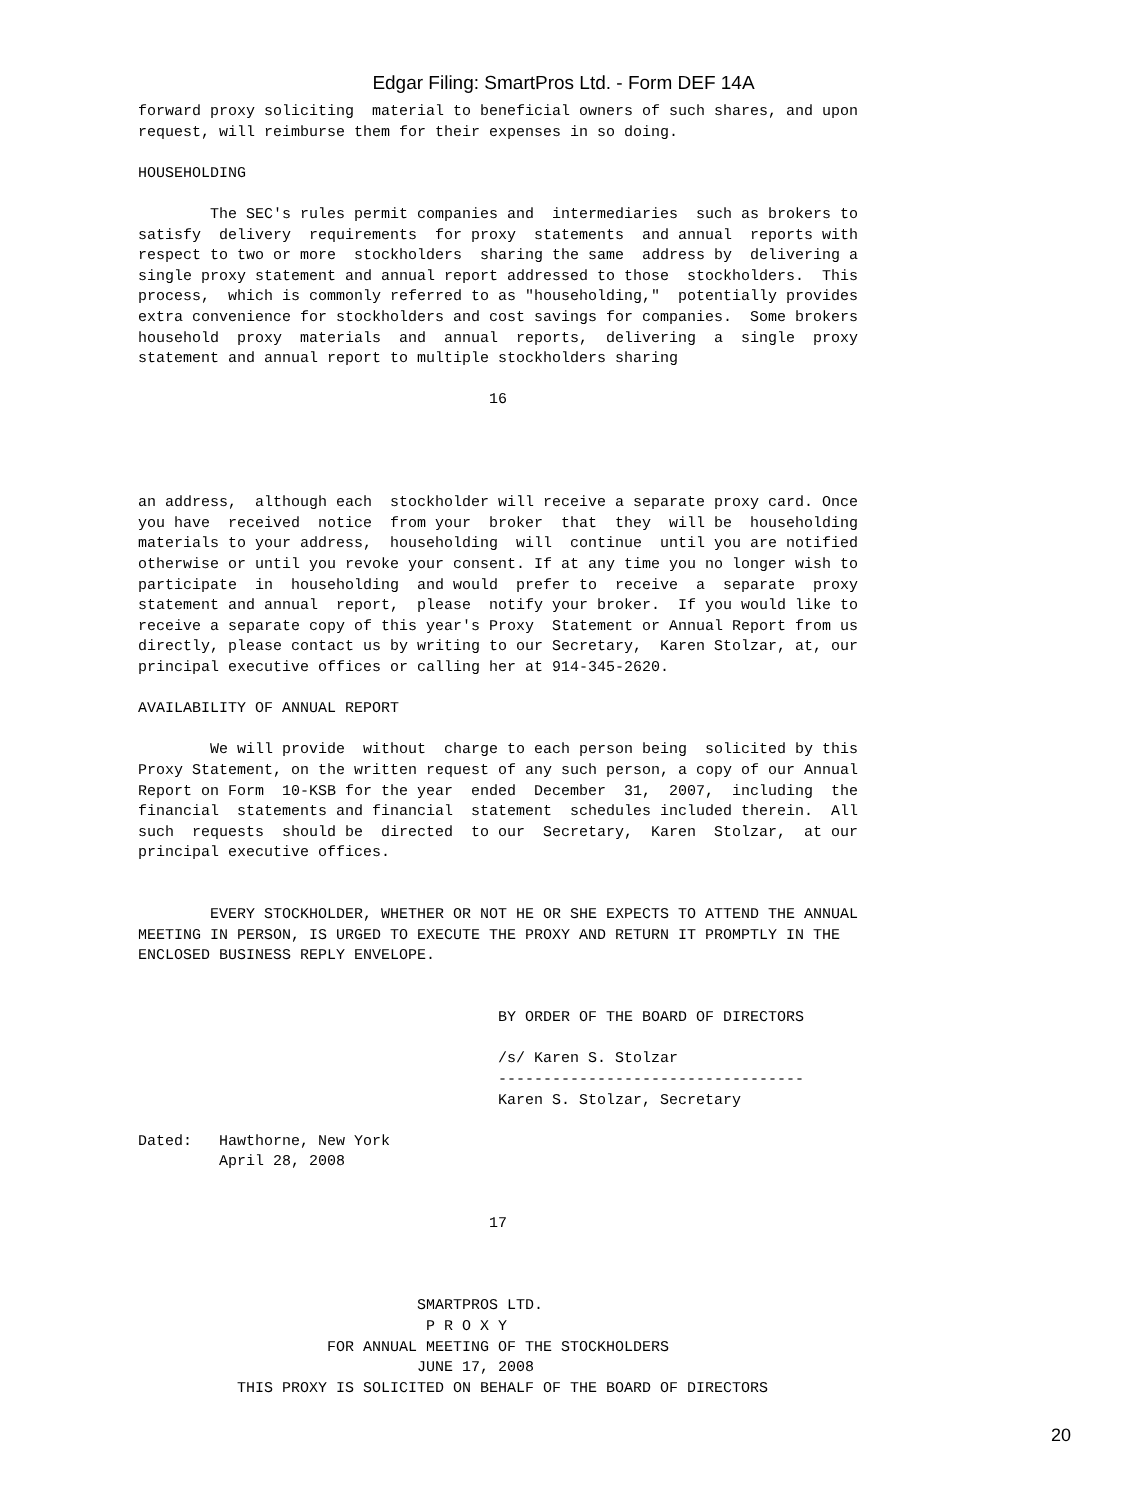Edgar Filing: SmartPros Ltd. - Form DEF 14A
forward proxy soliciting  material to beneficial owners of such shares, and upon
request, will reimburse them for their expenses in so doing.

HOUSEHOLDING

        The SEC's rules permit companies and  intermediaries  such as brokers to
satisfy  delivery  requirements  for proxy  statements  and annual  reports with
respect to two or more  stockholders  sharing the same  address by  delivering a
single proxy statement and annual report addressed to those  stockholders.  This
process,  which is commonly referred to as "householding,"  potentially provides
extra convenience for stockholders and cost savings for companies.  Some brokers
household  proxy  materials  and  annual  reports,  delivering  a  single  proxy
statement and annual report to multiple stockholders sharing

                                       16




an address,  although each  stockholder will receive a separate proxy card. Once
you have  received  notice  from your  broker  that  they  will be  householding
materials to your address,  householding  will  continue  until you are notified
otherwise or until you revoke your consent. If at any time you no longer wish to
participate  in  householding  and would  prefer to  receive  a  separate  proxy
statement and annual  report,  please  notify your broker.  If you would like to
receive a separate copy of this year's Proxy  Statement or Annual Report from us
directly, please contact us by writing to our Secretary,  Karen Stolzar, at, our
principal executive offices or calling her at 914-345-2620.

AVAILABILITY OF ANNUAL REPORT

        We will provide  without  charge to each person being  solicited by this
Proxy Statement, on the written request of any such person, a copy of our Annual
Report on Form  10-KSB for the year  ended  December  31,  2007,  including  the
financial  statements and financial  statement  schedules included therein.  All
such  requests  should be  directed  to our  Secretary,  Karen  Stolzar,  at our
principal executive offices.


        EVERY STOCKHOLDER, WHETHER OR NOT HE OR SHE EXPECTS TO ATTEND THE ANNUAL
MEETING IN PERSON, IS URGED TO EXECUTE THE PROXY AND RETURN IT PROMPTLY IN THE
ENCLOSED BUSINESS REPLY ENVELOPE.


                                        BY ORDER OF THE BOARD OF DIRECTORS

                                        /s/ Karen S. Stolzar
                                        ----------------------------------
                                        Karen S. Stolzar, Secretary

Dated:   Hawthorne, New York
         April 28, 2008


                                       17



                               SMARTPROS LTD.
                                P R O X Y
                     FOR ANNUAL MEETING OF THE STOCKHOLDERS
                               JUNE 17, 2008
           THIS PROXY IS SOLICITED ON BEHALF OF THE BOARD OF DIRECTORS
20